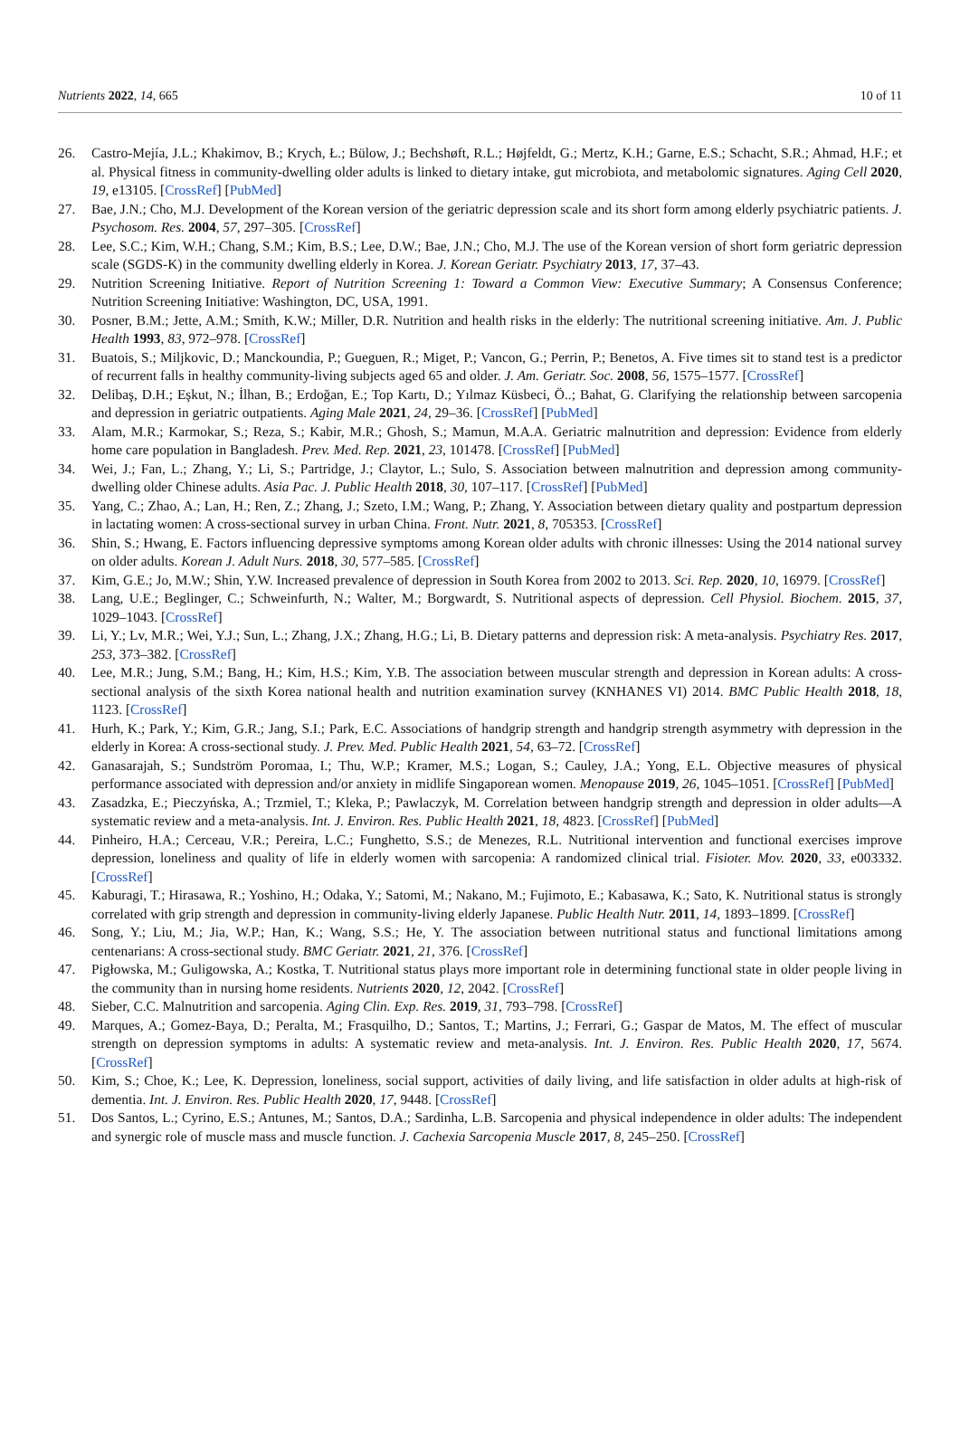Nutrients 2022, 14, 665 10 of 11
26. Castro-Mejía, J.L.; Khakimov, B.; Krych, Ł.; Bülow, J.; Bechshøft, R.L.; Højfeldt, G.; Mertz, K.H.; Garne, E.S.; Schacht, S.R.; Ahmad, H.F.; et al. Physical fitness in community-dwelling older adults is linked to dietary intake, gut microbiota, and metabolomic signatures. Aging Cell 2020, 19, e13105. [CrossRef] [PubMed]
27. Bae, J.N.; Cho, M.J. Development of the Korean version of the geriatric depression scale and its short form among elderly psychiatric patients. J. Psychosom. Res. 2004, 57, 297–305. [CrossRef]
28. Lee, S.C.; Kim, W.H.; Chang, S.M.; Kim, B.S.; Lee, D.W.; Bae, J.N.; Cho, M.J. The use of the Korean version of short form geriatric depression scale (SGDS-K) in the community dwelling elderly in Korea. J. Korean Geriatr. Psychiatry 2013, 17, 37–43.
29. Nutrition Screening Initiative. Report of Nutrition Screening 1: Toward a Common View: Executive Summary; A Consensus Conference; Nutrition Screening Initiative: Washington, DC, USA, 1991.
30. Posner, B.M.; Jette, A.M.; Smith, K.W.; Miller, D.R. Nutrition and health risks in the elderly: The nutritional screening initiative. Am. J. Public Health 1993, 83, 972–978. [CrossRef]
31. Buatois, S.; Miljkovic, D.; Manckoundia, P.; Gueguen, R.; Miget, P.; Vancon, G.; Perrin, P.; Benetos, A. Five times sit to stand test is a predictor of recurrent falls in healthy community-living subjects aged 65 and older. J. Am. Geriatr. Soc. 2008, 56, 1575–1577. [CrossRef]
32. Delibaş, D.H.; Eşkut, N.; İlhan, B.; Erdoğan, E.; Top Kartı, D.; Yılmaz Küsbeci, Ö..; Bahat, G. Clarifying the relationship between sarcopenia and depression in geriatric outpatients. Aging Male 2021, 24, 29–36. [CrossRef] [PubMed]
33. Alam, M.R.; Karmokar, S.; Reza, S.; Kabir, M.R.; Ghosh, S.; Mamun, M.A.A. Geriatric malnutrition and depression: Evidence from elderly home care population in Bangladesh. Prev. Med. Rep. 2021, 23, 101478. [CrossRef] [PubMed]
34. Wei, J.; Fan, L.; Zhang, Y.; Li, S.; Partridge, J.; Claytor, L.; Sulo, S. Association between malnutrition and depression among community-dwelling older Chinese adults. Asia Pac. J. Public Health 2018, 30, 107–117. [CrossRef] [PubMed]
35. Yang, C.; Zhao, A.; Lan, H.; Ren, Z.; Zhang, J.; Szeto, I.M.; Wang, P.; Zhang, Y. Association between dietary quality and postpartum depression in lactating women: A cross-sectional survey in urban China. Front. Nutr. 2021, 8, 705353. [CrossRef]
36. Shin, S.; Hwang, E. Factors influencing depressive symptoms among Korean older adults with chronic illnesses: Using the 2014 national survey on older adults. Korean J. Adult Nurs. 2018, 30, 577–585. [CrossRef]
37. Kim, G.E.; Jo, M.W.; Shin, Y.W. Increased prevalence of depression in South Korea from 2002 to 2013. Sci. Rep. 2020, 10, 16979. [CrossRef]
38. Lang, U.E.; Beglinger, C.; Schweinfurth, N.; Walter, M.; Borgwardt, S. Nutritional aspects of depression. Cell Physiol. Biochem. 2015, 37, 1029–1043. [CrossRef]
39. Li, Y.; Lv, M.R.; Wei, Y.J.; Sun, L.; Zhang, J.X.; Zhang, H.G.; Li, B. Dietary patterns and depression risk: A meta-analysis. Psychiatry Res. 2017, 253, 373–382. [CrossRef]
40. Lee, M.R.; Jung, S.M.; Bang, H.; Kim, H.S.; Kim, Y.B. The association between muscular strength and depression in Korean adults: A cross-sectional analysis of the sixth Korea national health and nutrition examination survey (KNHANES VI) 2014. BMC Public Health 2018, 18, 1123. [CrossRef]
41. Hurh, K.; Park, Y.; Kim, G.R.; Jang, S.I.; Park, E.C. Associations of handgrip strength and handgrip strength asymmetry with depression in the elderly in Korea: A cross-sectional study. J. Prev. Med. Public Health 2021, 54, 63–72. [CrossRef]
42. Ganasarajah, S.; Sundström Poromaa, I.; Thu, W.P.; Kramer, M.S.; Logan, S.; Cauley, J.A.; Yong, E.L. Objective measures of physical performance associated with depression and/or anxiety in midlife Singaporean women. Menopause 2019, 26, 1045–1051. [CrossRef] [PubMed]
43. Zasadzka, E.; Pieczyńska, A.; Trzmiel, T.; Kleka, P.; Pawlaczyk, M. Correlation between handgrip strength and depression in older adults—A systematic review and a meta-analysis. Int. J. Environ. Res. Public Health 2021, 18, 4823. [CrossRef] [PubMed]
44. Pinheiro, H.A.; Cerceau, V.R.; Pereira, L.C.; Funghetto, S.S.; de Menezes, R.L. Nutritional intervention and functional exercises improve depression, loneliness and quality of life in elderly women with sarcopenia: A randomized clinical trial. Fisioter. Mov. 2020, 33, e003332. [CrossRef]
45. Kaburagi, T.; Hirasawa, R.; Yoshino, H.; Odaka, Y.; Satomi, M.; Nakano, M.; Fujimoto, E.; Kabasawa, K.; Sato, K. Nutritional status is strongly correlated with grip strength and depression in community-living elderly Japanese. Public Health Nutr. 2011, 14, 1893–1899. [CrossRef]
46. Song, Y.; Liu, M.; Jia, W.P.; Han, K.; Wang, S.S.; He, Y. The association between nutritional status and functional limitations among centenarians: A cross-sectional study. BMC Geriatr. 2021, 21, 376. [CrossRef]
47. Pigłowska, M.; Guligowska, A.; Kostka, T. Nutritional status plays more important role in determining functional state in older people living in the community than in nursing home residents. Nutrients 2020, 12, 2042. [CrossRef]
48. Sieber, C.C. Malnutrition and sarcopenia. Aging Clin. Exp. Res. 2019, 31, 793–798. [CrossRef]
49. Marques, A.; Gomez-Baya, D.; Peralta, M.; Frasquilho, D.; Santos, T.; Martins, J.; Ferrari, G.; Gaspar de Matos, M. The effect of muscular strength on depression symptoms in adults: A systematic review and meta-analysis. Int. J. Environ. Res. Public Health 2020, 17, 5674. [CrossRef]
50. Kim, S.; Choe, K.; Lee, K. Depression, loneliness, social support, activities of daily living, and life satisfaction in older adults at high-risk of dementia. Int. J. Environ. Res. Public Health 2020, 17, 9448. [CrossRef]
51. Dos Santos, L.; Cyrino, E.S.; Antunes, M.; Santos, D.A.; Sardinha, L.B. Sarcopenia and physical independence in older adults: The independent and synergic role of muscle mass and muscle function. J. Cachexia Sarcopenia Muscle 2017, 8, 245–250. [CrossRef]